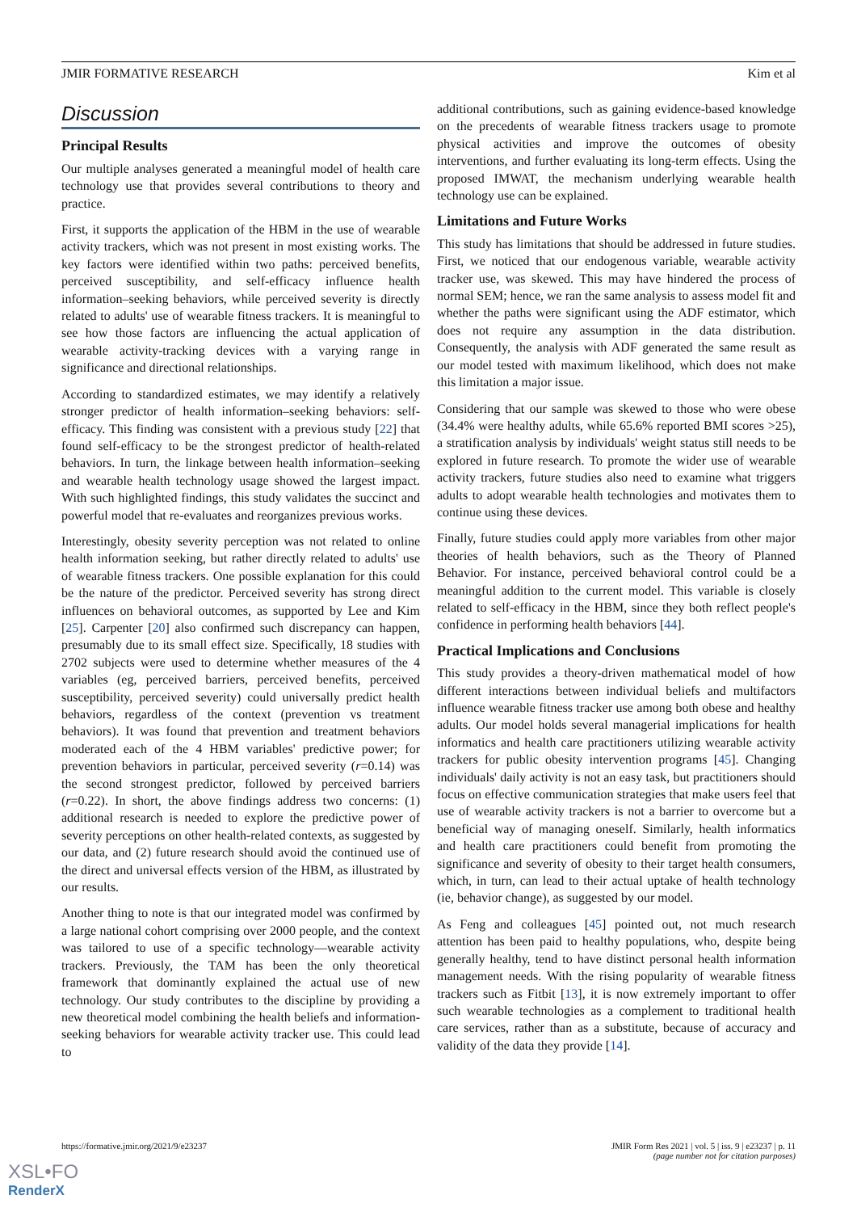JMIR FORMATIVE RESEARCH Kim et al
Discussion
Principal Results
Our multiple analyses generated a meaningful model of health care technology use that provides several contributions to theory and practice.
First, it supports the application of the HBM in the use of wearable activity trackers, which was not present in most existing works. The key factors were identified within two paths: perceived benefits, perceived susceptibility, and self-efficacy influence health information–seeking behaviors, while perceived severity is directly related to adults' use of wearable fitness trackers. It is meaningful to see how those factors are influencing the actual application of wearable activity-tracking devices with a varying range in significance and directional relationships.
According to standardized estimates, we may identify a relatively stronger predictor of health information–seeking behaviors: self-efficacy. This finding was consistent with a previous study [22] that found self-efficacy to be the strongest predictor of health-related behaviors. In turn, the linkage between health information–seeking and wearable health technology usage showed the largest impact. With such highlighted findings, this study validates the succinct and powerful model that re-evaluates and reorganizes previous works.
Interestingly, obesity severity perception was not related to online health information seeking, but rather directly related to adults' use of wearable fitness trackers. One possible explanation for this could be the nature of the predictor. Perceived severity has strong direct influences on behavioral outcomes, as supported by Lee and Kim [25]. Carpenter [20] also confirmed such discrepancy can happen, presumably due to its small effect size. Specifically, 18 studies with 2702 subjects were used to determine whether measures of the 4 variables (eg, perceived barriers, perceived benefits, perceived susceptibility, perceived severity) could universally predict health behaviors, regardless of the context (prevention vs treatment behaviors). It was found that prevention and treatment behaviors moderated each of the 4 HBM variables' predictive power; for prevention behaviors in particular, perceived severity (r=0.14) was the second strongest predictor, followed by perceived barriers (r=0.22). In short, the above findings address two concerns: (1) additional research is needed to explore the predictive power of severity perceptions on other health-related contexts, as suggested by our data, and (2) future research should avoid the continued use of the direct and universal effects version of the HBM, as illustrated by our results.
Another thing to note is that our integrated model was confirmed by a large national cohort comprising over 2000 people, and the context was tailored to use of a specific technology—wearable activity trackers. Previously, the TAM has been the only theoretical framework that dominantly explained the actual use of new technology. Our study contributes to the discipline by providing a new theoretical model combining the health beliefs and information-seeking behaviors for wearable activity tracker use. This could lead to
additional contributions, such as gaining evidence-based knowledge on the precedents of wearable fitness trackers usage to promote physical activities and improve the outcomes of obesity interventions, and further evaluating its long-term effects. Using the proposed IMWAT, the mechanism underlying wearable health technology use can be explained.
Limitations and Future Works
This study has limitations that should be addressed in future studies. First, we noticed that our endogenous variable, wearable activity tracker use, was skewed. This may have hindered the process of normal SEM; hence, we ran the same analysis to assess model fit and whether the paths were significant using the ADF estimator, which does not require any assumption in the data distribution. Consequently, the analysis with ADF generated the same result as our model tested with maximum likelihood, which does not make this limitation a major issue.
Considering that our sample was skewed to those who were obese (34.4% were healthy adults, while 65.6% reported BMI scores >25), a stratification analysis by individuals' weight status still needs to be explored in future research. To promote the wider use of wearable activity trackers, future studies also need to examine what triggers adults to adopt wearable health technologies and motivates them to continue using these devices.
Finally, future studies could apply more variables from other major theories of health behaviors, such as the Theory of Planned Behavior. For instance, perceived behavioral control could be a meaningful addition to the current model. This variable is closely related to self-efficacy in the HBM, since they both reflect people's confidence in performing health behaviors [44].
Practical Implications and Conclusions
This study provides a theory-driven mathematical model of how different interactions between individual beliefs and multifactors influence wearable fitness tracker use among both obese and healthy adults. Our model holds several managerial implications for health informatics and health care practitioners utilizing wearable activity trackers for public obesity intervention programs [45]. Changing individuals' daily activity is not an easy task, but practitioners should focus on effective communication strategies that make users feel that use of wearable activity trackers is not a barrier to overcome but a beneficial way of managing oneself. Similarly, health informatics and health care practitioners could benefit from promoting the significance and severity of obesity to their target health consumers, which, in turn, can lead to their actual uptake of health technology (ie, behavior change), as suggested by our model.
As Feng and colleagues [45] pointed out, not much research attention has been paid to healthy populations, who, despite being generally healthy, tend to have distinct personal health information management needs. With the rising popularity of wearable fitness trackers such as Fitbit [13], it is now extremely important to offer such wearable technologies as a complement to traditional health care services, rather than as a substitute, because of accuracy and validity of the data they provide [14].
https://formative.jmir.org/2021/9/e23237 JMIR Form Res 2021 | vol. 5 | iss. 9 | e23237 | p. 11
(page number not for citation purposes)
XSL•FO
RenderX